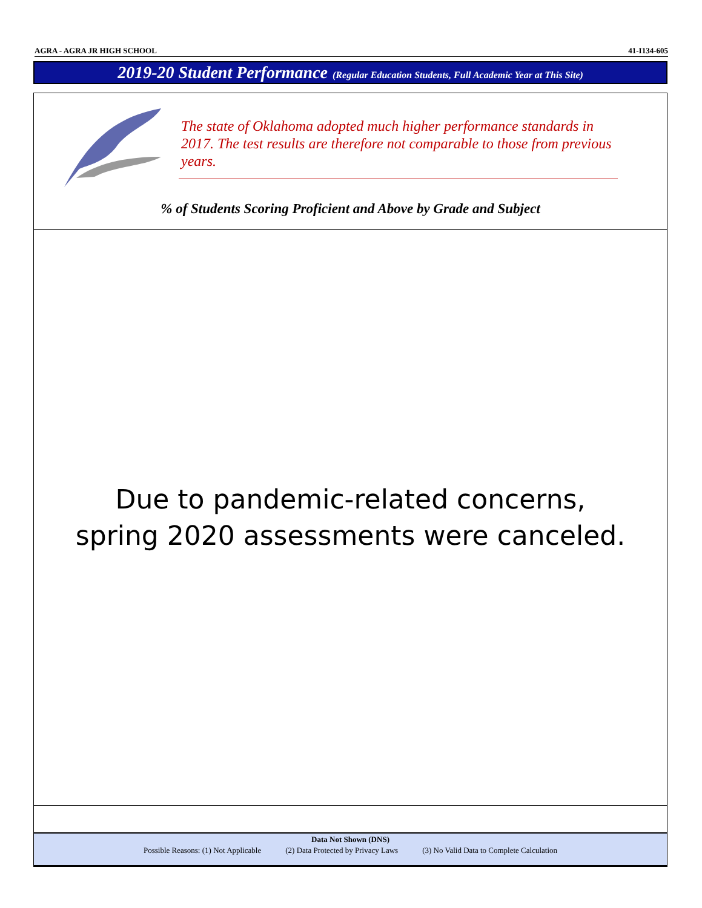AGRA - AGRA JR HIGH SCHOOL 41-I134-605
2019-20 Student Performance (Regular Education Students, Full Academic Year at This Site)
The state of Oklahoma adopted much higher performance standards in 2017. The test results are therefore not comparable to those from previous years.
% of Students Scoring Proficient and Above by Grade and Subject
Due to pandemic-related concerns,
spring 2020 assessments were canceled.
Data Not Shown (DNS)
Possible Reasons: (1) Not Applicable (2) Data Protected by Privacy Laws (3) No Valid Data to Complete Calculation